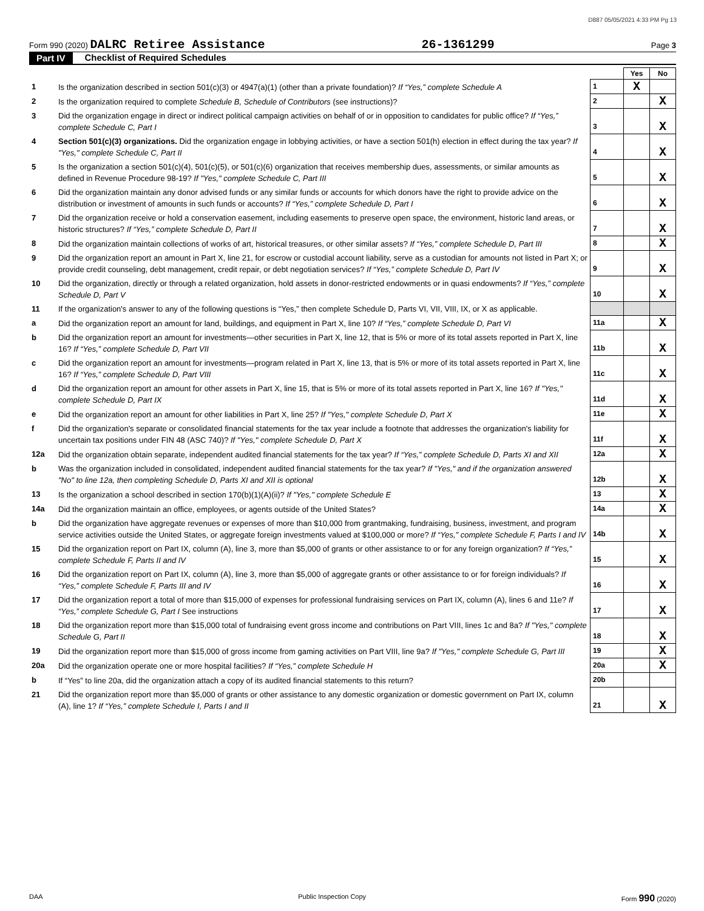D887 05/05/2021 4:33 PM Pg 13
Form 990 (2020) DALRC Retiree Assistance 26-1361299 Page 3
Part IV Checklist of Required Schedules
| | | | Yes | No |
| 1 | Is the organization described in section 501(c)(3) or 4947(a)(1) (other than a private foundation)? If “Yes,” complete Schedule A | 1 | X | |
| 2 | Is the organization required to complete Schedule B, Schedule of Contributors (see instructions)? | 2 | | X |
| 3 | Did the organization engage in direct or indirect political campaign activities on behalf of or in opposition to candidates for public office? If “Yes,” complete Schedule C, Part I | 3 | | X |
| 4 | Section 501(c)(3) organizations. Did the organization engage in lobbying activities, or have a section 501(h) election in effect during the tax year? If "Yes," complete Schedule C, Part II | 4 | | X |
| 5 | Is the organization a section 501(c)(4), 501(c)(5), or 501(c)(6) organization that receives membership dues, assessments, or similar amounts as defined in Revenue Procedure 98-19? If "Yes," complete Schedule C, Part III | 5 | | X |
| 6 | Did the organization maintain any donor advised funds or any similar funds or accounts for which donors have the right to provide advice on the distribution or investment of amounts in such funds or accounts? If “Yes,” complete Schedule D, Part I | 6 | | X |
| 7 | Did the organization receive or hold a conservation easement, including easements to preserve open space, the environment, historic land areas, or historic structures? If “Yes,” complete Schedule D, Part II | 7 | | X |
| 8 | Did the organization maintain collections of works of art, historical treasures, or other similar assets? If “Yes,” complete Schedule D, Part III | 8 | | X |
| 9 | Did the organization report an amount in Part X, line 21, for escrow or custodial account liability, serve as a custodian for amounts not listed in Part X; or provide credit counseling, debt management, credit repair, or debt negotiation services? If “Yes,” complete Schedule D, Part IV | 9 | | X |
| 10 | Did the organization, directly or through a related organization, hold assets in donor-restricted endowments or in quasi endowments? If “Yes,” complete Schedule D, Part V | 10 | | X |
| 11 | If the organization's answer to any of the following questions is “Yes,” then complete Schedule D, Parts VI, VII, VIII, IX, or X as applicable. | | | |
| a | Did the organization report an amount for land, buildings, and equipment in Part X, line 10? If “Yes,” complete Schedule D, Part VI | 11a | | X |
| b | Did the organization report an amount for investments—other securities in Part X, line 12, that is 5% or more of its total assets reported in Part X, line 16? If “Yes,” complete Schedule D, Part VII | 11b | | X |
| c | Did the organization report an amount for investments—program related in Part X, line 13, that is 5% or more of its total assets reported in Part X, line 16? If “Yes,” complete Schedule D, Part VIII | 11c | | X |
| d | Did the organization report an amount for other assets in Part X, line 15, that is 5% or more of its total assets reported in Part X, line 16? If "Yes," complete Schedule D, Part IX | 11d | | X |
| e | Did the organization report an amount for other liabilities in Part X, line 25? If "Yes," complete Schedule D, Part X | 11e | | X |
| f | Did the organization's separate or consolidated financial statements for the tax year include a footnote that addresses the organization's liability for uncertain tax positions under FIN 48 (ASC 740)? If "Yes," complete Schedule D, Part X | 11f | | X |
| 12a | Did the organization obtain separate, independent audited financial statements for the tax year? If “Yes,” complete Schedule D, Parts XI and XII | 12a | | X |
| b | Was the organization included in consolidated, independent audited financial statements for the tax year? If "Yes," and if the organization answered "No" to line 12a, then completing Schedule D, Parts XI and XII is optional | 12b | | X |
| 13 | Is the organization a school described in section 170(b)(1)(A)(ii)? If "Yes," complete Schedule E | 13 | | X |
| 14a | Did the organization maintain an office, employees, or agents outside of the United States? | 14a | | X |
| b | Did the organization have aggregate revenues or expenses of more than $10,000 from grantmaking, fundraising, business, investment, and program service activities outside the United States, or aggregate foreign investments valued at $100,000 or more? If “Yes,” complete Schedule F, Parts I and IV | 14b | | X |
| 15 | Did the organization report on Part IX, column (A), line 3, more than $5,000 of grants or other assistance to or for any foreign organization? If “Yes,” complete Schedule F, Parts II and IV | 15 | | X |
| 16 | Did the organization report on Part IX, column (A), line 3, more than $5,000 of aggregate grants or other assistance to or for foreign individuals? If “Yes,” complete Schedule F, Parts III and IV | 16 | | X |
| 17 | Did the organization report a total of more than $15,000 of expenses for professional fundraising services on Part IX, column (A), lines 6 and 11e? If “Yes,” complete Schedule G, Part I See instructions | 17 | | X |
| 18 | Did the organization report more than $15,000 total of fundraising event gross income and contributions on Part VIII, lines 1c and 8a? If "Yes," complete Schedule G, Part II | 18 | | X |
| 19 | Did the organization report more than $15,000 of gross income from gaming activities on Part VIII, line 9a? If "Yes," complete Schedule G, Part III | 19 | | X |
| 20a | Did the organization operate one or more hospital facilities? If “Yes,” complete Schedule H | 20a | | X |
| b | If “Yes” to line 20a, did the organization attach a copy of its audited financial statements to this return? | 20b | | |
| 21 | Did the organization report more than $5,000 of grants or other assistance to any domestic organization or domestic government on Part IX, column (A), line 1? If “Yes,” complete Schedule I, Parts I and II | 21 | | X |
DAA Public Inspection Copy Form 990 (2020)